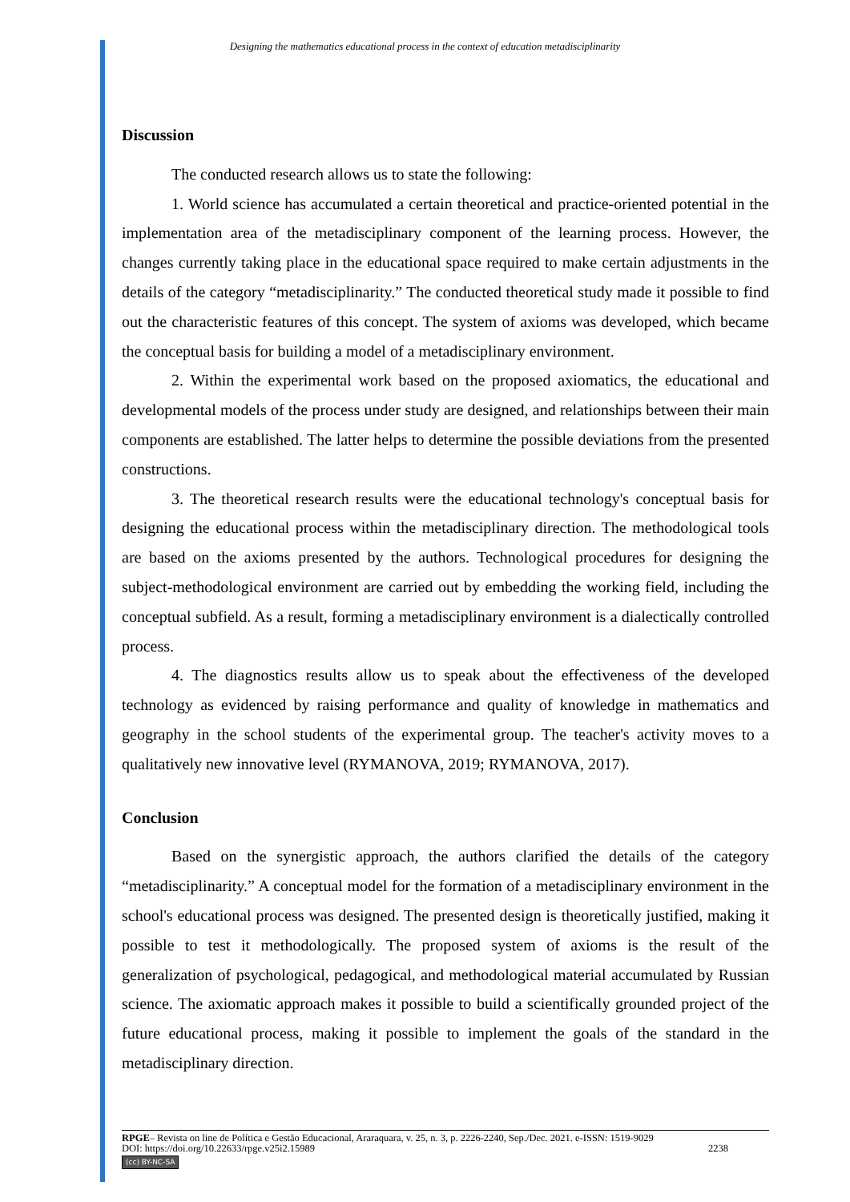Designing the mathematics educational process in the context of education metadisciplinarity
Discussion
The conducted research allows us to state the following:
1. World science has accumulated a certain theoretical and practice-oriented potential in the implementation area of the metadisciplinary component of the learning process. However, the changes currently taking place in the educational space required to make certain adjustments in the details of the category “metadisciplinarity.” The conducted theoretical study made it possible to find out the characteristic features of this concept. The system of axioms was developed, which became the conceptual basis for building a model of a metadisciplinary environment.
2. Within the experimental work based on the proposed axiomatics, the educational and developmental models of the process under study are designed, and relationships between their main components are established. The latter helps to determine the possible deviations from the presented constructions.
3. The theoretical research results were the educational technology's conceptual basis for designing the educational process within the metadisciplinary direction. The methodological tools are based on the axioms presented by the authors. Technological procedures for designing the subject-methodological environment are carried out by embedding the working field, including the conceptual subfield. As a result, forming a metadisciplinary environment is a dialectically controlled process.
4. The diagnostics results allow us to speak about the effectiveness of the developed technology as evidenced by raising performance and quality of knowledge in mathematics and geography in the school students of the experimental group. The teacher's activity moves to a qualitatively new innovative level (RYMANOVA, 2019; RYMANOVA, 2017).
Conclusion
Based on the synergistic approach, the authors clarified the details of the category “metadisciplinarity.” A conceptual model for the formation of a metadisciplinary environment in the school's educational process was designed. The presented design is theoretically justified, making it possible to test it methodologically. The proposed system of axioms is the result of the generalization of psychological, pedagogical, and methodological material accumulated by Russian science. The axiomatic approach makes it possible to build a scientifically grounded project of the future educational process, making it possible to implement the goals of the standard in the metadisciplinary direction.
RPGE– Revista on line de Política e Gestão Educacional, Araraquara, v. 25, n. 3, p. 2226-2240, Sep./Dec. 2021. e-ISSN: 1519-9029
DOI: https://doi.org/10.22633/rpge.v25i2.15989 2238
(cc) BY-NC-SA